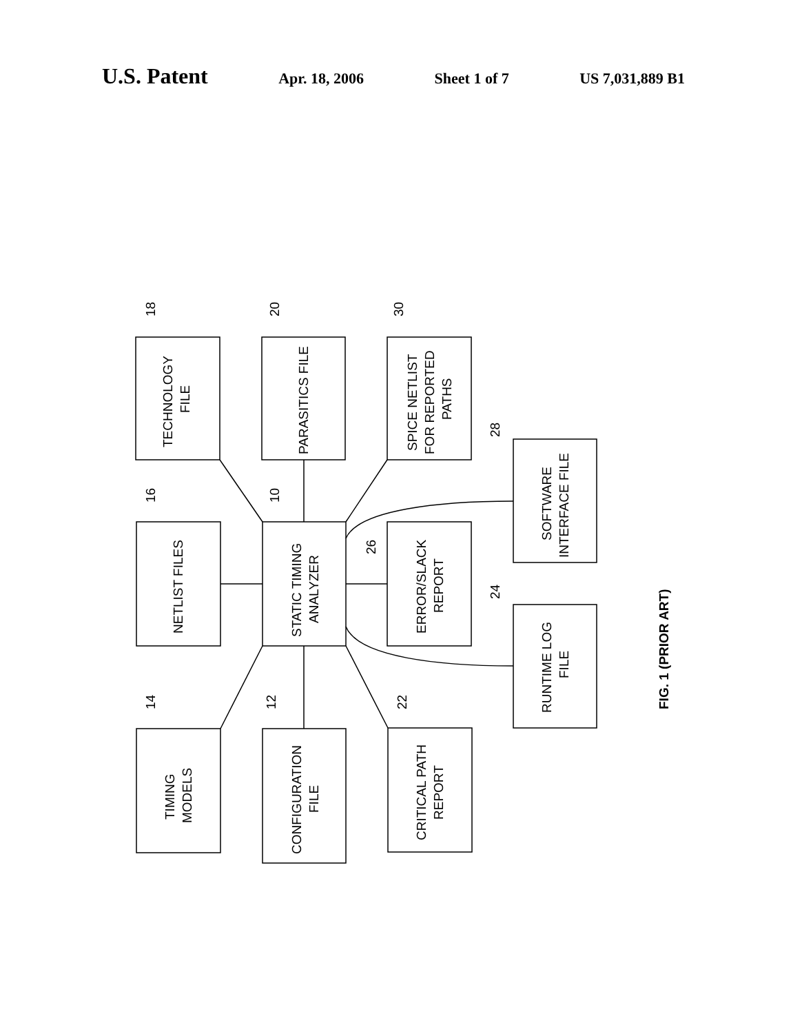U.S. Patent Apr. 18, 2006 Sheet 1 of 7 US 7,031,889 B1
TECHNOLOGY
FILE
PARASITICS FILE
SPICE NETLIST
FOR REPORTED
PATHS
NETLIST FILES
STATIC TIMING
ANALYZER
ERROR/SLACK
REPORT
SOFTWARE
INTERFACE FILE
RUNTIME LOG
FILE
TIMING
MODELS
CONFIGURATION
FILE
CRITICAL PATH
REPORT
18
20
30
16
10
26
28
24
14
12
22
FIG. 1 (PRIOR ART)